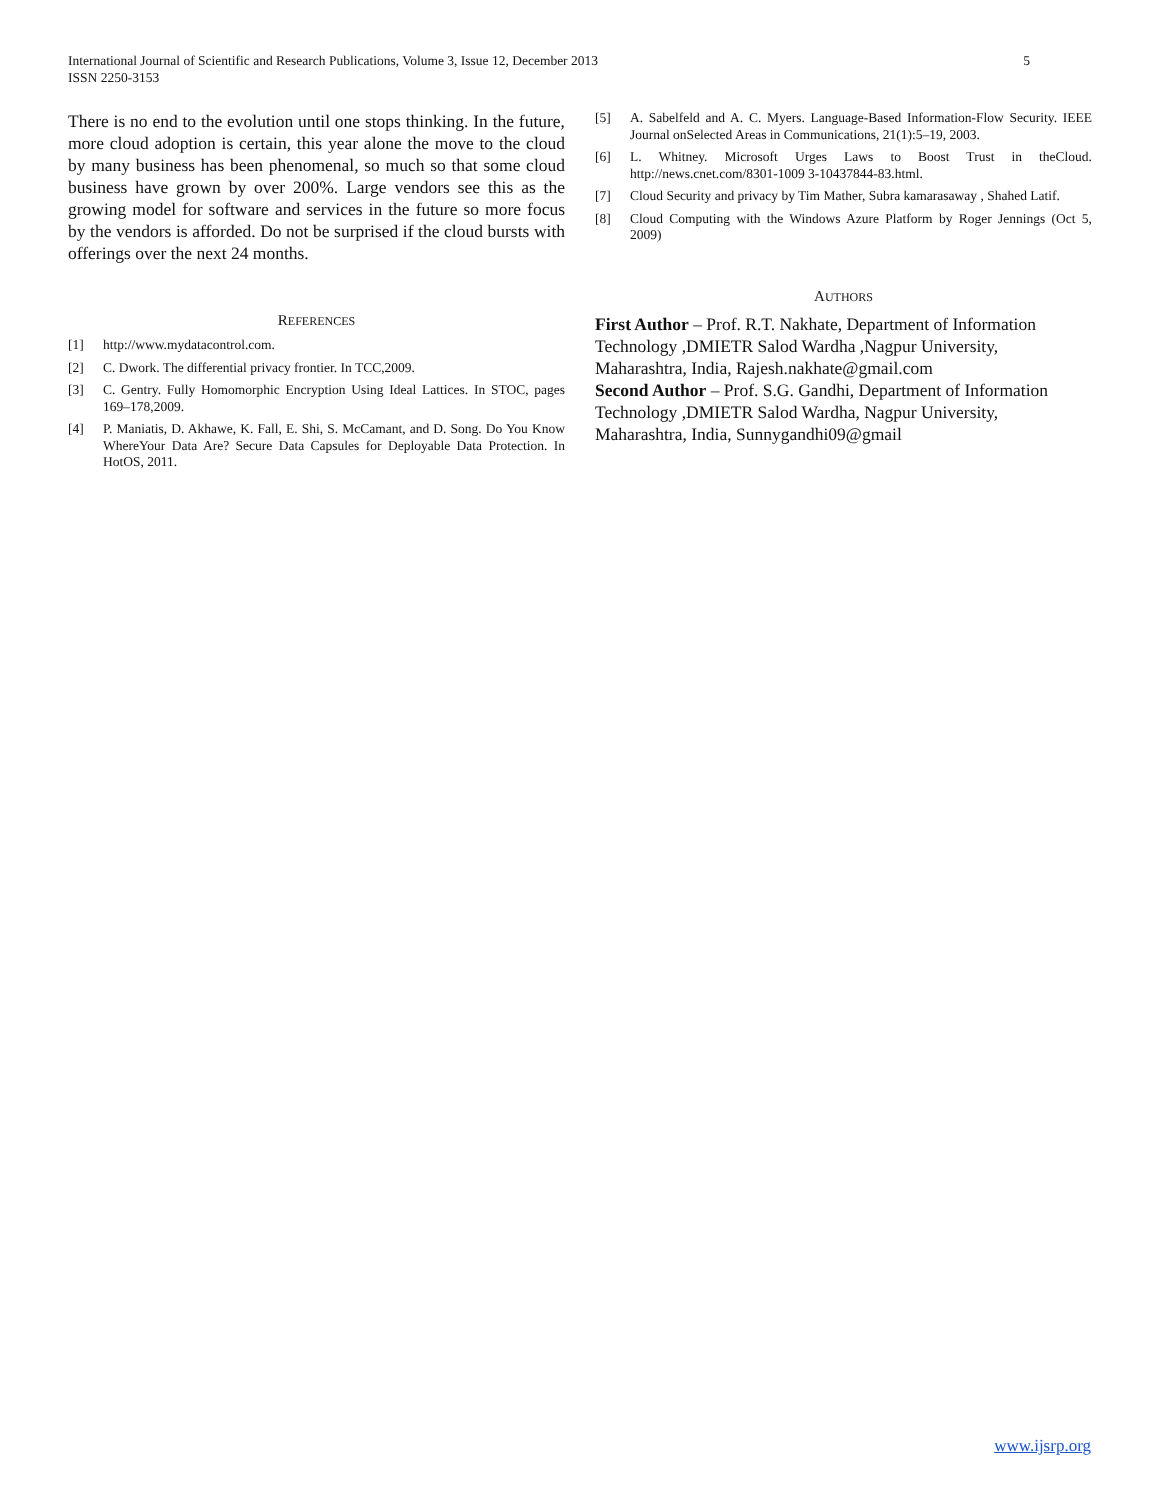International Journal of Scientific and Research Publications, Volume 3, Issue 12, December 2013
ISSN 2250-3153
5
There is no end to the evolution until one stops thinking. In the future, more cloud adoption is certain, this year alone the move to the cloud by many business has been phenomenal, so much so that some cloud business have grown by over 200%. Large vendors see this as the growing model for software and services in the future so more focus by the vendors is afforded. Do not be surprised if the cloud bursts with offerings over the next 24 months.
REFERENCES
[1] http://www.mydatacontrol.com.
[2] C. Dwork. The differential privacy frontier. In TCC,2009.
[3] C. Gentry. Fully Homomorphic Encryption Using Ideal Lattices. In STOC, pages 169–178,2009.
[4] P. Maniatis, D. Akhawe, K. Fall, E. Shi, S. McCamant, and D. Song. Do You Know WhereYour Data Are? Secure Data Capsules for Deployable Data Protection. In HotOS, 2011.
[5] A. Sabelfeld and A. C. Myers. Language-Based Information-Flow Security. IEEE Journal onSelected Areas in Communications, 21(1):5–19, 2003.
[6] L. Whitney. Microsoft Urges Laws to Boost Trust in theCloud. http://news.cnet.com/8301-1009 3-10437844-83.html.
[7] Cloud Security and privacy by Tim Mather, Subra kamarasaway , Shahed Latif.
[8] Cloud Computing with the Windows Azure Platform by Roger Jennings (Oct 5, 2009)
AUTHORS
First Author – Prof. R.T. Nakhate, Department of Information Technology ,DMIETR Salod Wardha ,Nagpur University, Maharashtra, India, Rajesh.nakhate@gmail.com
Second Author – Prof. S.G. Gandhi, Department of Information Technology ,DMIETR Salod Wardha, Nagpur University, Maharashtra, India, Sunnygandhi09@gmail
www.ijsrp.org